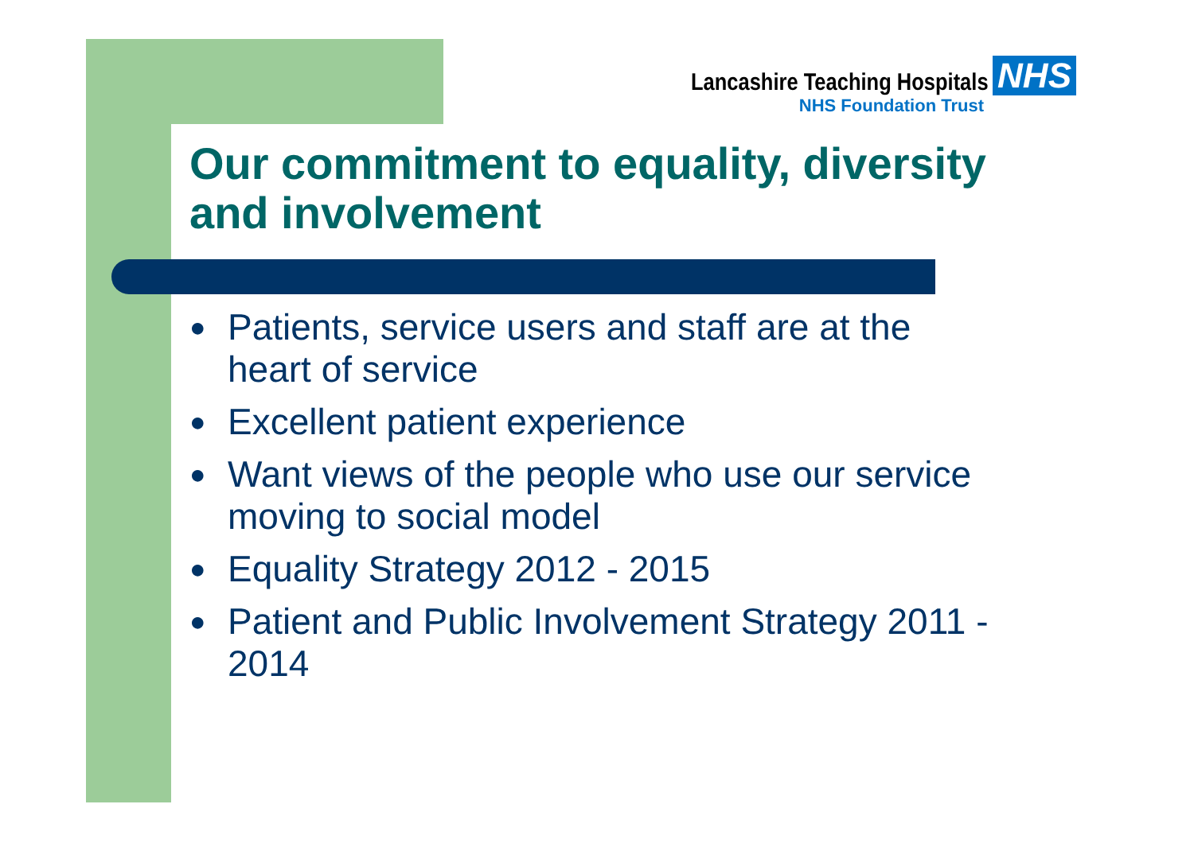Lancashire Teaching Hospitals NHS
NHS Foundation Trust
Our commitment to equality, diversity and involvement
● Patients, service users and staff are at the heart of service
● Excellent patient experience
● Want views of the people who use our service moving to social model
● Equality Strategy 2012 - 2015
● Patient and Public Involvement Strategy 2011 - 2014